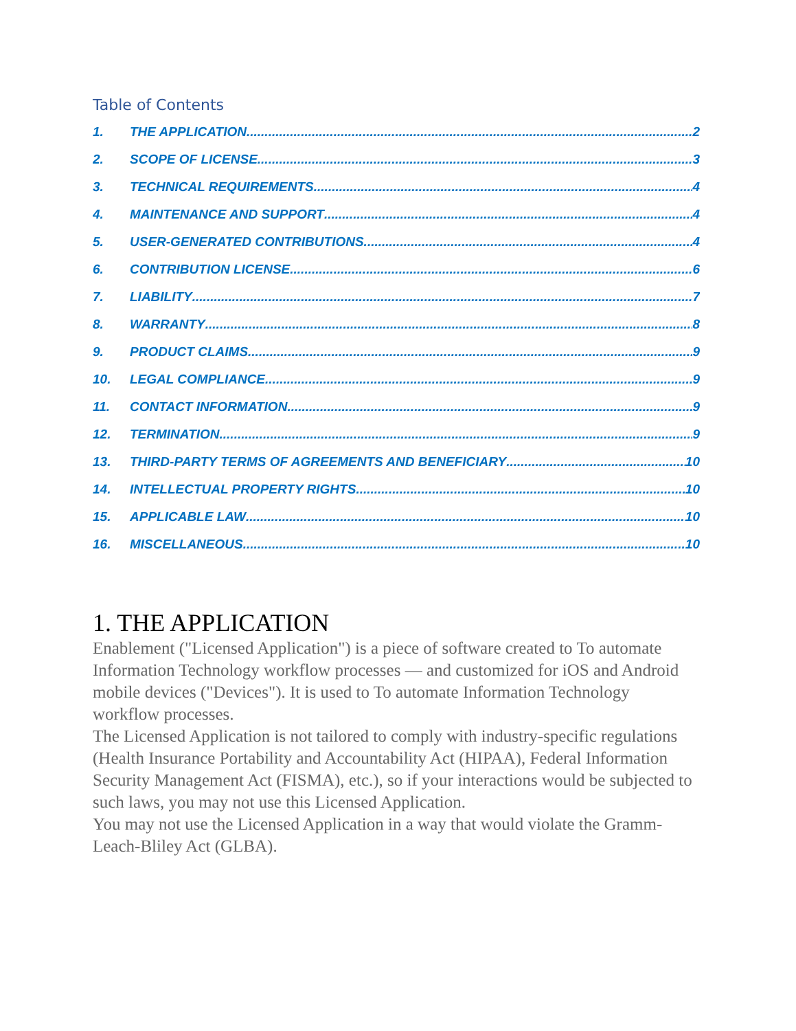Table of Contents
1. THE APPLICATION 2
2. SCOPE OF LICENSE 3
3. TECHNICAL REQUIREMENTS 4
4. MAINTENANCE AND SUPPORT 4
5. USER-GENERATED CONTRIBUTIONS 4
6. CONTRIBUTION LICENSE 6
7. LIABILITY 7
8. WARRANTY 8
9. PRODUCT CLAIMS 9
10. LEGAL COMPLIANCE 9
11. CONTACT INFORMATION 9
12. TERMINATION 9
13. THIRD-PARTY TERMS OF AGREEMENTS AND BENEFICIARY 10
14. INTELLECTUAL PROPERTY RIGHTS 10
15. APPLICABLE LAW 10
16. MISCELLANEOUS 10
1. THE APPLICATION
Enablement ("Licensed Application") is a piece of software created to To automate Information Technology workflow processes — and customized for iOS and Android mobile devices ("Devices"). It is used to To automate Information Technology workflow processes.
The Licensed Application is not tailored to comply with industry-specific regulations (Health Insurance Portability and Accountability Act (HIPAA), Federal Information Security Management Act (FISMA), etc.), so if your interactions would be subjected to such laws, you may not use this Licensed Application.
You may not use the Licensed Application in a way that would violate the Gramm-Leach-Bliley Act (GLBA).